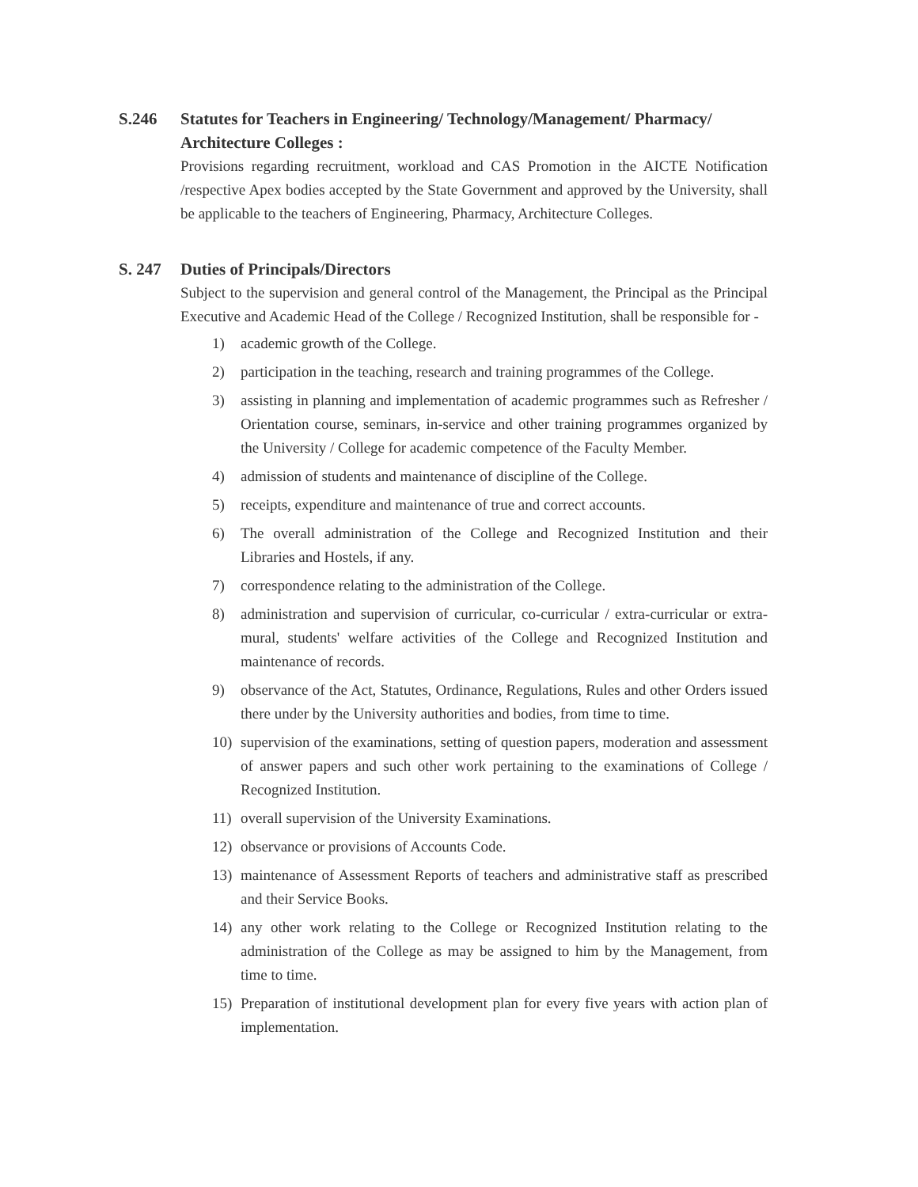S.246 Statutes for Teachers in Engineering/ Technology/Management/ Pharmacy/ Architecture Colleges :
Provisions regarding recruitment, workload and CAS Promotion in the AICTE Notification /respective Apex bodies accepted by the State Government and approved by the University, shall be applicable to the teachers of Engineering, Pharmacy, Architecture Colleges.
S. 247 Duties of Principals/Directors
Subject to the supervision and general control of the Management, the Principal as the Principal Executive and Academic Head of the College / Recognized Institution, shall be responsible for -
1) academic growth of the College.
2) participation in the teaching, research and training programmes of the College.
3) assisting in planning and implementation of academic programmes such as Refresher / Orientation course, seminars, in-service and other training programmes organized by the University / College for academic competence of the Faculty Member.
4) admission of students and maintenance of discipline of the College.
5) receipts, expenditure and maintenance of true and correct accounts.
6) The overall administration of the College and Recognized Institution and their Libraries and Hostels, if any.
7) correspondence relating to the administration of the College.
8) administration and supervision of curricular, co-curricular / extra-curricular or extra-mural, students' welfare activities of the College and Recognized Institution and maintenance of records.
9) observance of the Act, Statutes, Ordinance, Regulations, Rules and other Orders issued there under by the University authorities and bodies, from time to time.
10) supervision of the examinations, setting of question papers, moderation and assessment of answer papers and such other work pertaining to the examinations of College / Recognized Institution.
11) overall supervision of the University Examinations.
12) observance or provisions of Accounts Code.
13) maintenance of Assessment Reports of teachers and administrative staff as prescribed and their Service Books.
14) any other work relating to the College or Recognized Institution relating to the administration of the College as may be assigned to him by the Management, from time to time.
15) Preparation of institutional development plan for every five years with action plan of implementation.